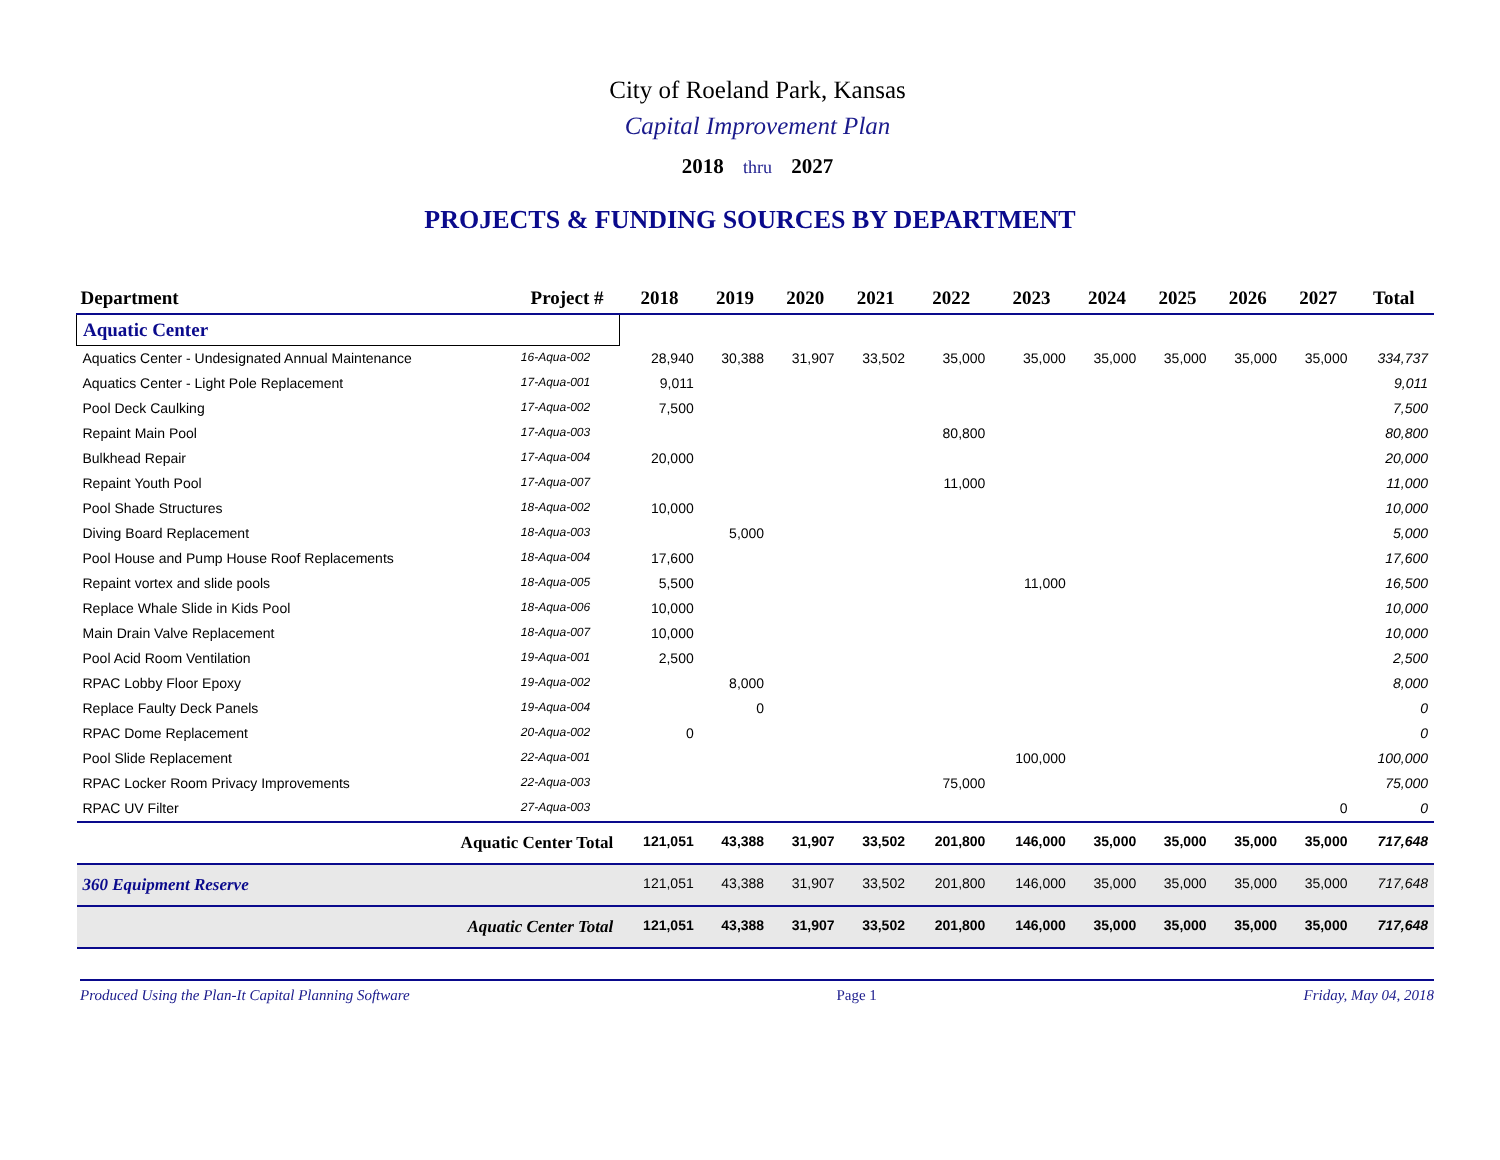City of Roeland Park, Kansas
Capital Improvement Plan
2018 thru 2027
PROJECTS & FUNDING SOURCES BY DEPARTMENT
| Department | Project # | 2018 | 2019 | 2020 | 2021 | 2022 | 2023 | 2024 | 2025 | 2026 | 2027 | Total |
| --- | --- | --- | --- | --- | --- | --- | --- | --- | --- | --- | --- | --- |
| Aquatic Center | | | | | | | | | | | | |
| Aquatics Center - Undesignated Annual Maintenance | 16-Aqua-002 | 28,940 | 30,388 | 31,907 | 33,502 | 35,000 | 35,000 | 35,000 | 35,000 | 35,000 | 35,000 | 334,737 |
| Aquatics Center - Light Pole Replacement | 17-Aqua-001 | 9,011 | | | | | | | | | | 9,011 |
| Pool Deck Caulking | 17-Aqua-002 | 7,500 | | | | | | | | | | 7,500 |
| Repaint Main Pool | 17-Aqua-003 | | | | | 80,800 | | | | | | 80,800 |
| Bulkhead Repair | 17-Aqua-004 | 20,000 | | | | | | | | | | 20,000 |
| Repaint Youth Pool | 17-Aqua-007 | | | | | 11,000 | | | | | | 11,000 |
| Pool Shade Structures | 18-Aqua-002 | 10,000 | | | | | | | | | | 10,000 |
| Diving Board Replacement | 18-Aqua-003 | | 5,000 | | | | | | | | | 5,000 |
| Pool House and Pump House Roof Replacements | 18-Aqua-004 | 17,600 | | | | | | | | | | 17,600 |
| Repaint vortex and slide pools | 18-Aqua-005 | 5,500 | | | | | 11,000 | | | | | 16,500 |
| Replace Whale Slide in Kids Pool | 18-Aqua-006 | 10,000 | | | | | | | | | | 10,000 |
| Main Drain Valve Replacement | 18-Aqua-007 | 10,000 | | | | | | | | | | 10,000 |
| Pool Acid Room Ventilation | 19-Aqua-001 | 2,500 | | | | | | | | | | 2,500 |
| RPAC Lobby Floor Epoxy | 19-Aqua-002 | | 8,000 | | | | | | | | | 8,000 |
| Replace Faulty Deck Panels | 19-Aqua-004 | | 0 | | | | | | | | | 0 |
| RPAC Dome Replacement | 20-Aqua-002 | 0 | | | | | | | | | | 0 |
| Pool Slide Replacement | 22-Aqua-001 | | | | | | 100,000 | | | | | 100,000 |
| RPAC Locker Room Privacy Improvements | 22-Aqua-003 | | | | | 75,000 | | | | | | 75,000 |
| RPAC UV Filter | 27-Aqua-003 | | | | | | | | | | 0 | 0 |
| Aquatic Center Total | | 121,051 | 43,388 | 31,907 | 33,502 | 201,800 | 146,000 | 35,000 | 35,000 | 35,000 | 35,000 | 717,648 |
| 360 Equipment Reserve | | 121,051 | 43,388 | 31,907 | 33,502 | 201,800 | 146,000 | 35,000 | 35,000 | 35,000 | 35,000 | 717,648 |
| Aquatic Center Total | | 121,051 | 43,388 | 31,907 | 33,502 | 201,800 | 146,000 | 35,000 | 35,000 | 35,000 | 35,000 | 717,648 |
Produced Using the Plan-It Capital Planning Software Page 1 Friday, May 04, 2018